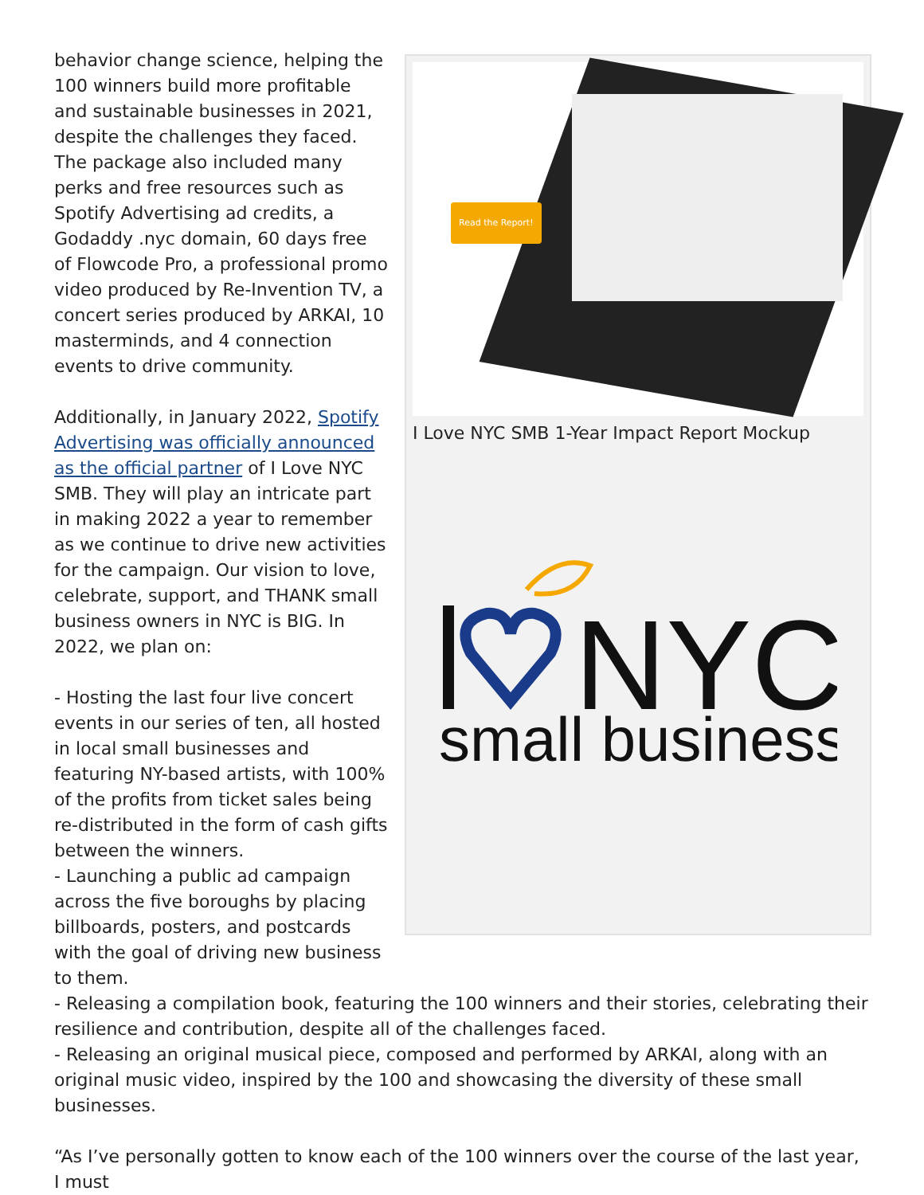Read the Report!
I Love NYC SMB 1-Year Impact Report Mockup
NYC
small business
behavior change science, helping the 100 winners build more profitable and sustainable businesses in 2021, despite the challenges they faced. The package also included many perks and free resources such as Spotify Advertising ad credits, a Godaddy .nyc domain, 60 days free of Flowcode Pro, a professional promo video produced by Re-Invention TV, a concert series produced by ARKAI, 10 masterminds, and 4 connection events to drive community.
Additionally, in January 2022, Spotify Advertising was officially announced as the official partner of I Love NYC SMB. They will play an intricate part in making 2022 a year to remember as we continue to drive new activities for the campaign. Our vision to love, celebrate, support, and THANK small business owners in NYC is BIG. In 2022, we plan on:
- Hosting the last four live concert events in our series of ten, all hosted in local small businesses and featuring NY-based artists, with 100% of the profits from ticket sales being re-distributed in the form of cash gifts between the winners.
- Launching a public ad campaign across the five boroughs by placing billboards, posters, and postcards with the goal of driving new business to them.
- Releasing a compilation book, featuring the 100 winners and their stories, celebrating their resilience and contribution, despite all of the challenges faced.
- Releasing an original musical piece, composed and performed by ARKAI, along with an original music video, inspired by the 100 and showcasing the diversity of these small businesses.
“As I’ve personally gotten to know each of the 100 winners over the course of the last year, I must